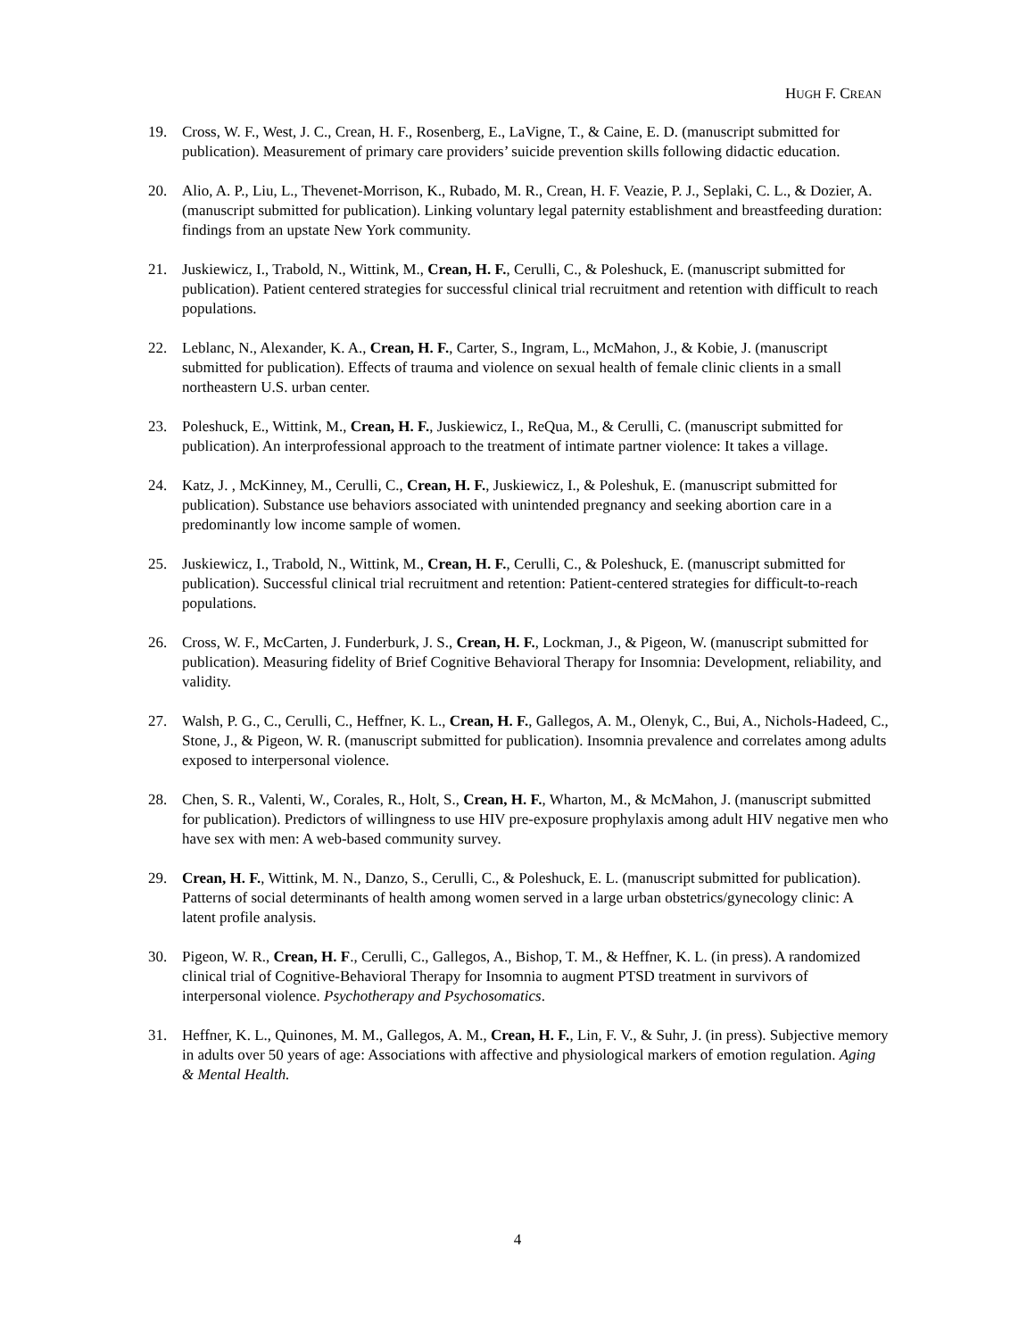HUGH F. CREAN
19. Cross, W. F., West, J. C., Crean, H. F., Rosenberg, E., LaVigne, T., & Caine, E. D. (manuscript submitted for publication). Measurement of primary care providers’ suicide prevention skills following didactic education.
20. Alio, A. P., Liu, L., Thevenet-Morrison, K., Rubado, M. R., Crean, H. F. Veazie, P. J., Seplaki, C. L., & Dozier, A. (manuscript submitted for publication). Linking voluntary legal paternity establishment and breastfeeding duration: findings from an upstate New York community.
21. Juskiewicz, I., Trabold, N., Wittink, M., Crean, H. F., Cerulli, C., & Poleshuck, E. (manuscript submitted for publication). Patient centered strategies for successful clinical trial recruitment and retention with difficult to reach populations.
22. Leblanc, N., Alexander, K. A., Crean, H. F., Carter, S., Ingram, L., McMahon, J., & Kobie, J. (manuscript submitted for publication). Effects of trauma and violence on sexual health of female clinic clients in a small northeastern U.S. urban center.
23. Poleshuck, E., Wittink, M., Crean, H. F., Juskiewicz, I., ReQua, M., & Cerulli, C. (manuscript submitted for publication). An interprofessional approach to the treatment of intimate partner violence: It takes a village.
24. Katz, J. , McKinney, M., Cerulli, C., Crean, H. F., Juskiewicz, I., & Poleshuk, E. (manuscript submitted for publication). Substance use behaviors associated with unintended pregnancy and seeking abortion care in a predominantly low income sample of women.
25. Juskiewicz, I., Trabold, N., Wittink, M., Crean, H. F., Cerulli, C., & Poleshuck, E. (manuscript submitted for publication). Successful clinical trial recruitment and retention: Patient-centered strategies for difficult-to-reach populations.
26. Cross, W. F., McCarten, J. Funderburk, J. S., Crean, H. F., Lockman, J., & Pigeon, W. (manuscript submitted for publication). Measuring fidelity of Brief Cognitive Behavioral Therapy for Insomnia: Development, reliability, and validity.
27. Walsh, P. G., C., Cerulli, C., Heffner, K. L., Crean, H. F., Gallegos, A. M., Olenyk, C., Bui, A., Nichols-Hadeed, C., Stone, J., & Pigeon, W. R. (manuscript submitted for publication). Insomnia prevalence and correlates among adults exposed to interpersonal violence.
28. Chen, S. R., Valenti, W., Corales, R., Holt, S., Crean, H. F., Wharton, M., & McMahon, J. (manuscript submitted for publication). Predictors of willingness to use HIV pre-exposure prophylaxis among adult HIV negative men who have sex with men: A web-based community survey.
29. Crean, H. F., Wittink, M. N., Danzo, S., Cerulli, C., & Poleshuck, E. L. (manuscript submitted for publication). Patterns of social determinants of health among women served in a large urban obstetrics/gynecology clinic: A latent profile analysis.
30. Pigeon, W. R., Crean, H. F., Cerulli, C., Gallegos, A., Bishop, T. M., & Heffner, K. L. (in press). A randomized clinical trial of Cognitive-Behavioral Therapy for Insomnia to augment PTSD treatment in survivors of interpersonal violence. Psychotherapy and Psychosomatics.
31. Heffner, K. L., Quinones, M. M., Gallegos, A. M., Crean, H. F., Lin, F. V., & Suhr, J. (in press). Subjective memory in adults over 50 years of age: Associations with affective and physiological markers of emotion regulation. Aging & Mental Health.
4